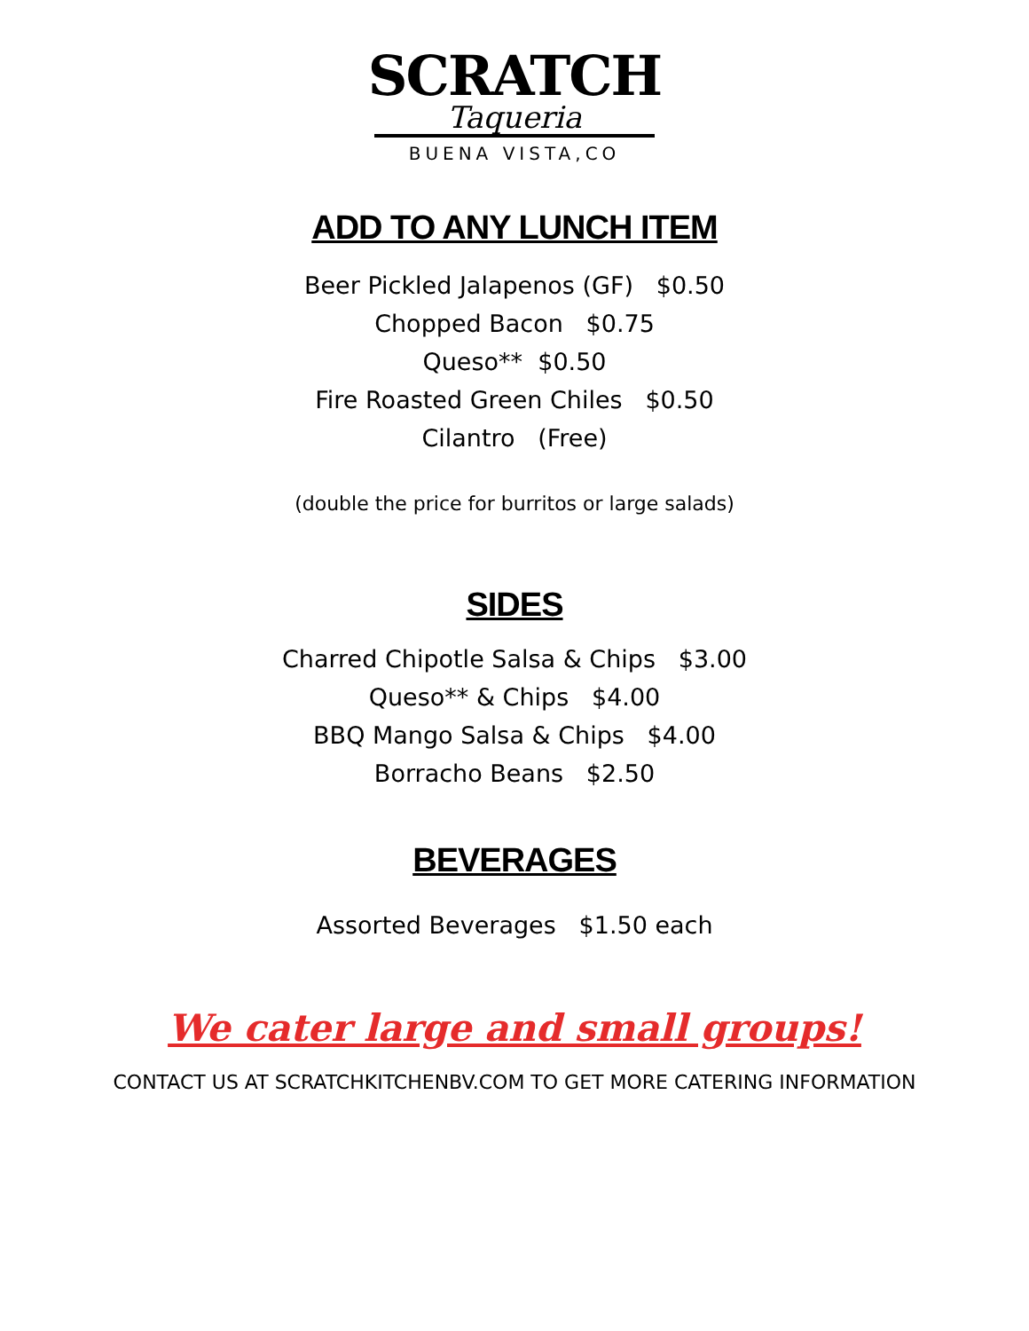SCRATCH
Taqueria
BUENA VISTA,CO
ADD TO ANY LUNCH ITEM
Beer Pickled Jalapenos (GF) $0.50
Chopped Bacon $0.75
Queso** $0.50
Fire Roasted Green Chiles $0.50
Cilantro (Free)
(double the price for burritos or large salads)
SIDES
Charred Chipotle Salsa & Chips $3.00
Queso** & Chips $4.00
BBQ Mango Salsa & Chips $4.00
Borracho Beans $2.50
BEVERAGES
Assorted Beverages $1.50 each
We cater large and small groups!
CONTACT US AT SCRATCHKITCHENBV.COM TO GET MORE CATERING INFORMATION